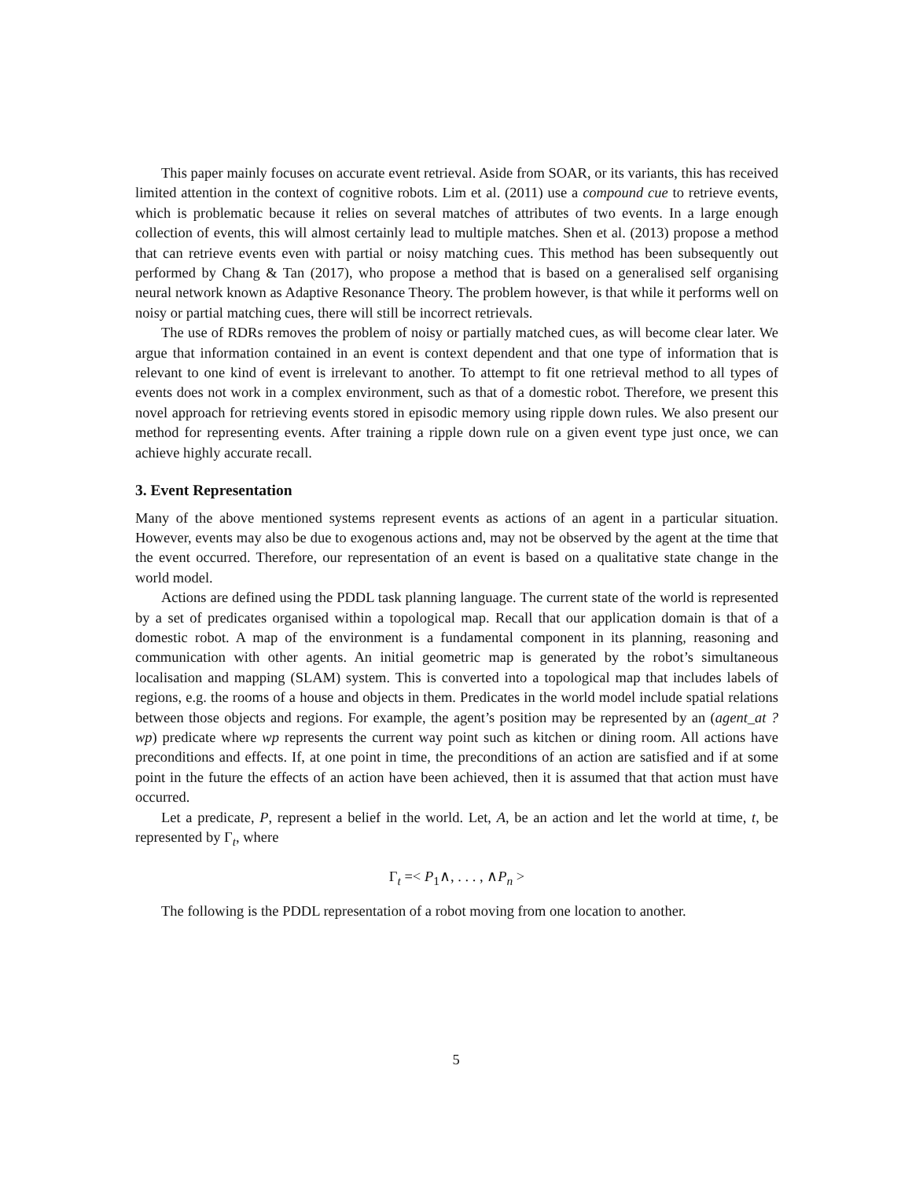This paper mainly focuses on accurate event retrieval. Aside from SOAR, or its variants, this has received limited attention in the context of cognitive robots. Lim et al. (2011) use a compound cue to retrieve events, which is problematic because it relies on several matches of attributes of two events. In a large enough collection of events, this will almost certainly lead to multiple matches. Shen et al. (2013) propose a method that can retrieve events even with partial or noisy matching cues. This method has been subsequently out performed by Chang & Tan (2017), who propose a method that is based on a generalised self organising neural network known as Adaptive Resonance Theory. The problem however, is that while it performs well on noisy or partial matching cues, there will still be incorrect retrievals.
The use of RDRs removes the problem of noisy or partially matched cues, as will become clear later. We argue that information contained in an event is context dependent and that one type of information that is relevant to one kind of event is irrelevant to another. To attempt to fit one retrieval method to all types of events does not work in a complex environment, such as that of a domestic robot. Therefore, we present this novel approach for retrieving events stored in episodic memory using ripple down rules. We also present our method for representing events. After training a ripple down rule on a given event type just once, we can achieve highly accurate recall.
3. Event Representation
Many of the above mentioned systems represent events as actions of an agent in a particular situation. However, events may also be due to exogenous actions and, may not be observed by the agent at the time that the event occurred. Therefore, our representation of an event is based on a qualitative state change in the world model.
Actions are defined using the PDDL task planning language. The current state of the world is represented by a set of predicates organised within a topological map. Recall that our application domain is that of a domestic robot. A map of the environment is a fundamental component in its planning, reasoning and communication with other agents. An initial geometric map is generated by the robot’s simultaneous localisation and mapping (SLAM) system. This is converted into a topological map that includes labels of regions, e.g. the rooms of a house and objects in them. Predicates in the world model include spatial relations between those objects and regions. For example, the agent’s position may be represented by an (agent_at ?wp) predicate where wp represents the current way point such as kitchen or dining room. All actions have preconditions and effects. If, at one point in time, the preconditions of an action are satisfied and if at some point in the future the effects of an action have been achieved, then it is assumed that that action must have occurred.
Let a predicate, P, represent a belief in the world. Let, A, be an action and let the world at time, t, be represented by Γ<sub>t</sub>, where
Γ<sub>t</sub> =< P<sub>1</sub>∧, . . . , ∧P<sub>n</sub> >
The following is the PDDL representation of a robot moving from one location to another.
5